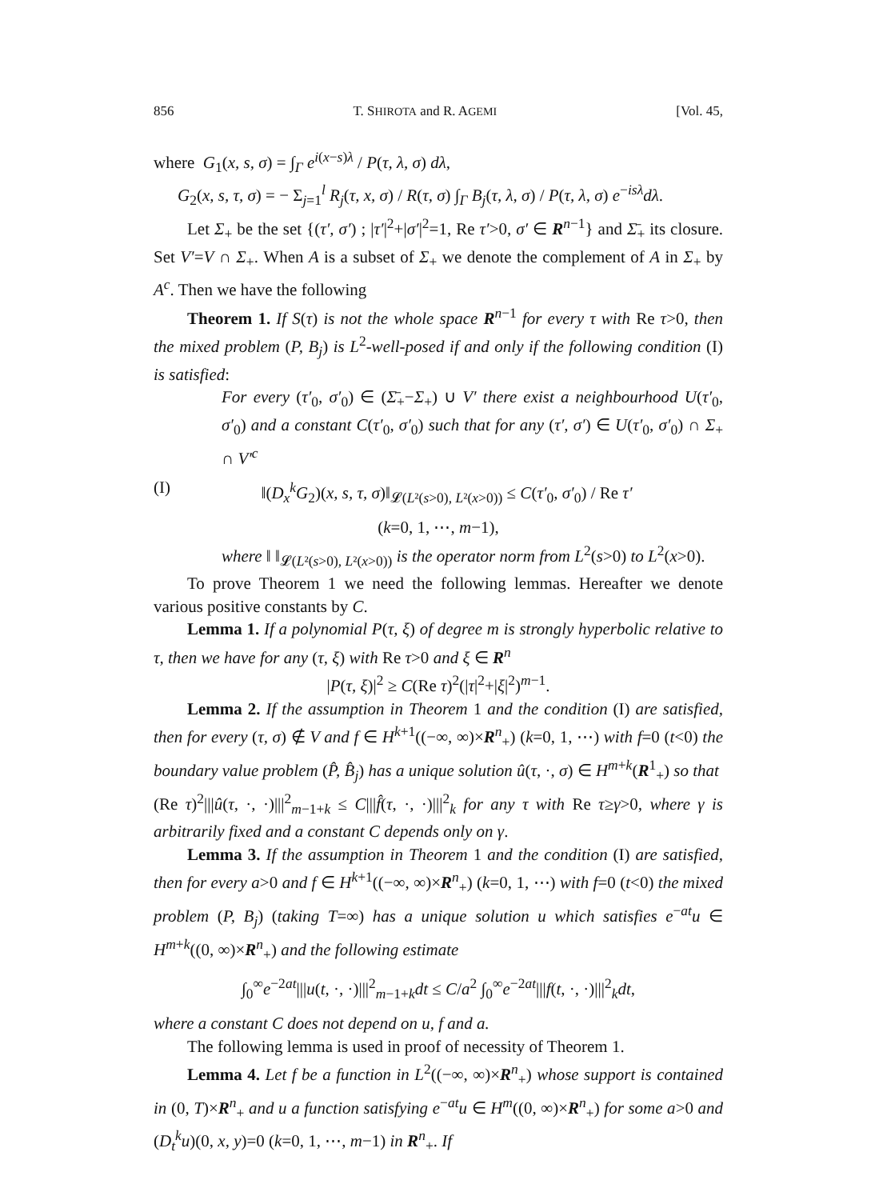856 T. SHIROTA and R. AGEMI [Vol. 45,
where G<sub>1</sub>(x, s, σ) = ∫<sub>Γ</sub> e<sup>i(x−s)λ</sup> / P(τ, λ, σ) dλ,
G<sub>2</sub>(x, s, τ, σ) = − Σ<sub>j=1</sub><sup>l</sup> R<sub>j</sub>(τ, x, σ) / R(τ, σ) ∫<sub>Γ</sub> B<sub>j</sub>(τ, λ, σ) / P(τ, λ, σ) e<sup>−isλ</sup>dλ.
Let Σ<sub>+</sub> be the set {(τ′, σ′) ; |τ′|<sup>2</sup>+|σ′|<sup>2</sup>=1, Re τ′>0, σ′ ∈ R<sup>n−1</sup>} and Σ̄<sub>+</sub> its closure. Set V′=V ∩ Σ<sub>+</sub>. When A is a subset of Σ<sub>+</sub> we denote the complement of A in Σ<sub>+</sub> by A<sup>c</sup>. Then we have the following
Theorem 1. If S(τ) is not the whole space R<sup>n−1</sup> for every τ with Re τ>0, then the mixed problem (P, B<sub>j</sub>) is L<sup>2</sup>-well-posed if and only if the following condition (I) is satisfied:
For every (τ′<sub>0</sub>, σ′<sub>0</sub>) ∈ (Σ̄<sub>+</sub>−Σ<sub>+</sub>) ∪ V′ there exist a neighbourhood U(τ′<sub>0</sub>, σ′<sub>0</sub>) and a constant C(τ′<sub>0</sub>, σ′<sub>0</sub>) such that for any (τ′, σ′) ∈ U(τ′<sub>0</sub>, σ′<sub>0</sub>) ∩ Σ<sub>+</sub> ∩ V′<sup>c</sup>
(I) ‖(D<sub>x</sub><sup>k</sup>G<sub>2</sub>)(x, s, τ, σ)‖<sub>𝓛(L²(s>0), L²(x>0))</sub> ≤ C(τ′<sub>0</sub>, σ′<sub>0</sub>) / Re τ′
(k=0, 1, ⋯, m−1),
where ‖ ‖<sub>𝓛(L²(s>0), L²(x>0))</sub> is the operator norm from L<sup>2</sup>(s>0) to L<sup>2</sup>(x>0).
To prove Theorem 1 we need the following lemmas. Hereafter we denote various positive constants by C.
Lemma 1. If a polynomial P(τ, ξ) of degree m is strongly hyperbolic relative to τ, then we have for any (τ, ξ) with Re τ>0 and ξ ∈ R<sup>n</sup>
|P(τ, ξ)|<sup>2</sup> ≥ C(Re τ)<sup>2</sup>(|τ|<sup>2</sup>+|ξ|<sup>2</sup>)<sup>m−1</sup>.
Lemma 2. If the assumption in Theorem 1 and the condition (I) are satisfied, then for every (τ, σ) ∉ V and f ∈ H<sup>k+1</sup>((−∞, ∞)×R<sup>n</sup><sub>+</sub>) (k=0, 1, ⋯) with f=0 (t<0) the boundary value problem (P̂, B̂<sub>j</sub>) has a unique solution û(τ, ·, σ) ∈ H<sup>m+k</sup>(R<sup>1</sup><sub>+</sub>) so that
(Re τ)<sup>2</sup>|||û(τ, ·, ·)|||<sup>2</sup><sub>m−1+k</sub> ≤ C|||f̂(τ, ·, ·)|||<sup>2</sup><sub>k</sub> for any τ with Re τ≥γ>0, where γ is arbitrarily fixed and a constant C depends only on γ.
Lemma 3. If the assumption in Theorem 1 and the condition (I) are satisfied, then for every a>0 and f ∈ H<sup>k+1</sup>((−∞, ∞)×R<sup>n</sup><sub>+</sub>) (k=0, 1, ⋯) with f=0 (t<0) the mixed problem (P, B<sub>j</sub>) (taking T=∞) has a unique solution u which satisfies e<sup>−at</sup>u ∈ H<sup>m+k</sup>((0, ∞)×R<sup>n</sup><sub>+</sub>) and the following estimate
∫<sub>0</sub><sup>∞</sup>e<sup>−2at</sup>|||u(t, ·, ·)|||<sup>2</sup><sub>m−1+k</sub>dt ≤ C/a<sup>2</sup> ∫<sub>0</sub><sup>∞</sup>e<sup>−2at</sup>|||f(t, ·, ·)|||<sup>2</sup><sub>k</sub>dt,
where a constant C does not depend on u, f and a.
The following lemma is used in proof of necessity of Theorem 1.
Lemma 4. Let f be a function in L<sup>2</sup>((−∞, ∞)×R<sup>n</sup><sub>+</sub>) whose support is contained in (0, T)×R<sup>n</sup><sub>+</sub> and u a function satisfying e<sup>−at</sup>u ∈ H<sup>m</sup>((0, ∞)×R<sup>n</sup><sub>+</sub>) for some a>0 and (D<sub>t</sub><sup>k</sup>u)(0, x, y)=0 (k=0, 1, ⋯, m−1) in R<sup>n</sup><sub>+</sub>. If